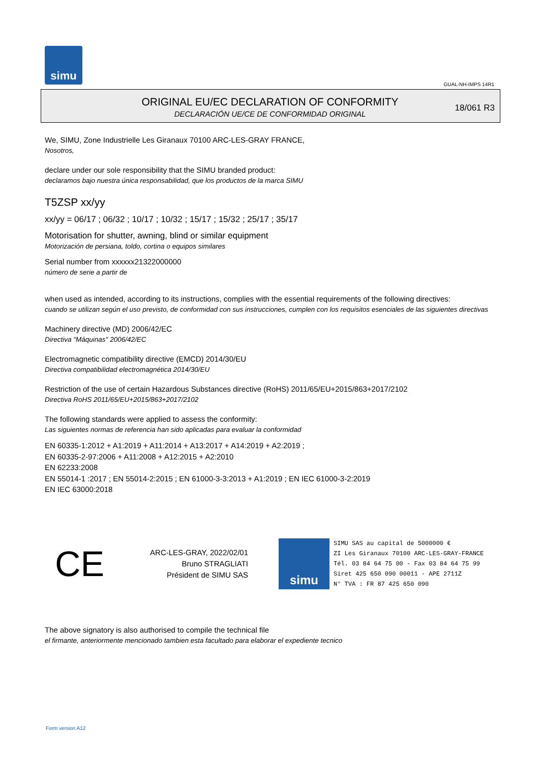simu
GUAL-NH-IMPS 14R1
ORIGINAL EU/EC DECLARATION OF CONFORMITY
DECLARACIÓN UE/CE DE CONFORMIDAD ORIGINAL
18/061 R3
We, SIMU, Zone Industrielle Les Giranaux 70100 ARC-LES-GRAY FRANCE,
Nosotros,
declare under our sole responsibility that the SIMU branded product:
declaramos bajo nuestra única responsabilidad, que los productos de la marca SIMU
T5ZSP xx/yy
xx/yy = 06/17 ; 06/32 ; 10/17 ; 10/32 ; 15/17 ; 15/32 ; 25/17 ; 35/17
Motorisation for shutter, awning, blind or similar equipment
Motorización de persiana, toldo, cortina o equipos similares
Serial number from xxxxxx21322000000
número de serie a partir de
when used as intended, according to its instructions, complies with the essential requirements of the following directives:
cuando se utilizan según el uso previsto, de conformidad con sus instrucciones, cumplen con los requisitos esenciales de las siguientes directivas
Machinery directive (MD) 2006/42/EC
Directiva "Máquinas" 2006/42/EC
Electromagnetic compatibility directive (EMCD) 2014/30/EU
Directiva compatibilidad electromagnética 2014/30/EU
Restriction of the use of certain Hazardous Substances directive (RoHS) 2011/65/EU+2015/863+2017/2102
Directiva RoHS 2011/65/EU+2015/863+2017/2102
The following standards were applied to assess the conformity:
Las siguientes normas de referencia han sido aplicadas para evaluar la conformidad
EN 60335-1:2012 + A1:2019 + A11:2014 + A13:2017 + A14:2019 + A2:2019 ;
EN 60335-2-97:2006 + A11:2008 + A12:2015 + A2:2010
EN 62233:2008
EN 55014-1 :2017 ; EN 55014-2:2015 ; EN 61000-3-3:2013 + A1:2019 ; EN IEC 61000-3-2:2019
EN IEC 63000:2018
CE
ARC-LES-GRAY, 2022/02/01
Bruno STRAGLIATI
Président de SIMU SAS
simu
SIMU SAS au capital de 5000000 €
ZI Les Giranaux 70100 ARC-LES-GRAY-FRANCE
Tél. 03 84 64 75 00 - Fax 03 84 64 75 99
Siret 425 650 090 00011 - APE 2711Z
N° TVA : FR 87 425 650 090
The above signatory is also authorised to compile the technical file
el firmante, anteriormente mencionado tambien esta facultado para elaborar el expediente tecnico
Form version A12